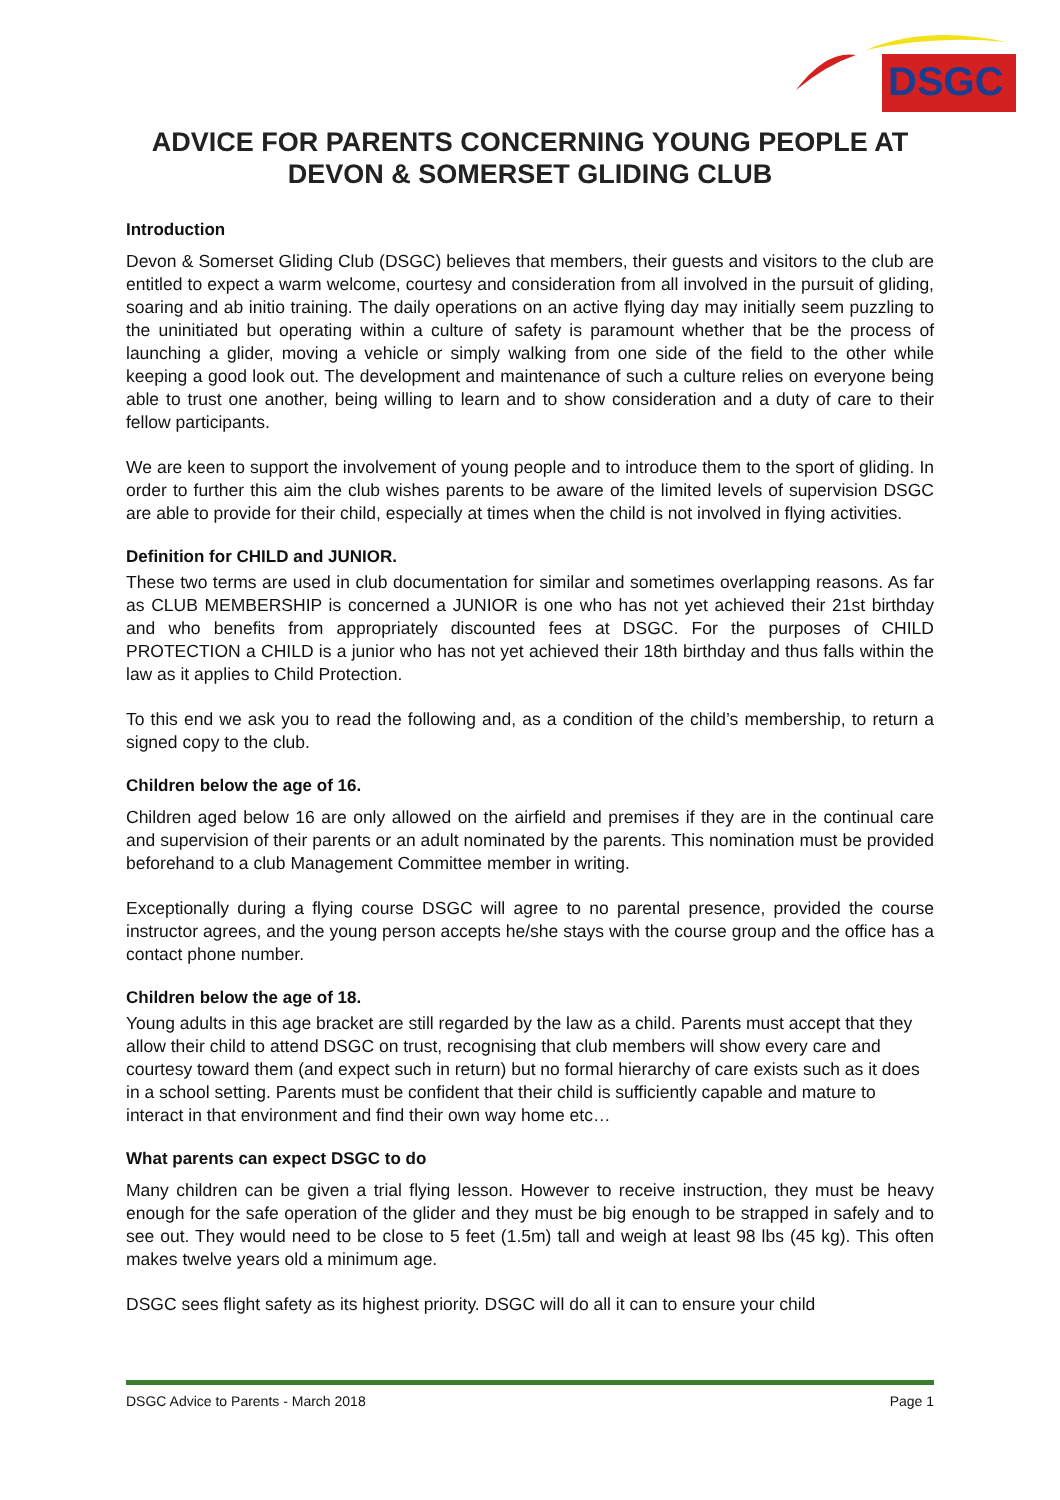DSGC
ADVICE FOR PARENTS CONCERNING YOUNG PEOPLE AT DEVON & SOMERSET GLIDING CLUB
Introduction
Devon & Somerset Gliding Club (DSGC) believes that members, their guests and visitors to the club are entitled to expect a warm welcome, courtesy and consideration from all involved in the pursuit of gliding, soaring and ab initio training. The daily operations on an active flying day may initially seem puzzling to the uninitiated but operating within a culture of safety is paramount whether that be the process of launching a glider, moving a vehicle or simply walking from one side of the field to the other while keeping a good look out. The development and maintenance of such a culture relies on everyone being able to trust one another, being willing to learn and to show consideration and a duty of care to their fellow participants.
We are keen to support the involvement of young people and to introduce them to the sport of gliding. In order to further this aim the club wishes parents to be aware of the limited levels of supervision DSGC are able to provide for their child, especially at times when the child is not involved in flying activities.
Definition for CHILD and JUNIOR.
These two terms are used in club documentation for similar and sometimes overlapping reasons. As far as CLUB MEMBERSHIP is concerned a JUNIOR is one who has not yet achieved their 21st birthday and who benefits from appropriately discounted fees at DSGC. For the purposes of CHILD PROTECTION a CHILD is a junior who has not yet achieved their 18th birthday and thus falls within the law as it applies to Child Protection.
To this end we ask you to read the following and, as a condition of the child’s membership, to return a signed copy to the club.
Children below the age of 16.
Children aged below 16 are only allowed on the airfield and premises if they are in the continual care and supervision of their parents or an adult nominated by the parents. This nomination must be provided beforehand to a club Management Committee member in writing.
Exceptionally during a flying course DSGC will agree to no parental presence, provided the course instructor agrees, and the young person accepts he/she stays with the course group and the office has a contact phone number.
Children below the age of 18.
Young adults in this age bracket are still regarded by the law as a child. Parents must accept that they allow their child to attend DSGC on trust, recognising that club members will show every care and courtesy toward them (and expect such in return) but no formal hierarchy of care exists such as it does in a school setting. Parents must be confident that their child is sufficiently capable and mature to interact in that environment and find their own way home etc…
What parents can expect DSGC to do
Many children can be given a trial flying lesson. However to receive instruction, they must be heavy enough for the safe operation of the glider and they must be big enough to be strapped in safely and to see out. They would need to be close to 5 feet (1.5m) tall and weigh at least 98 lbs (45 kg). This often makes twelve years old a minimum age.
DSGC sees flight safety as its highest priority. DSGC will do all it can to ensure your child
DSGC Advice to Parents - March 2018 Page 1